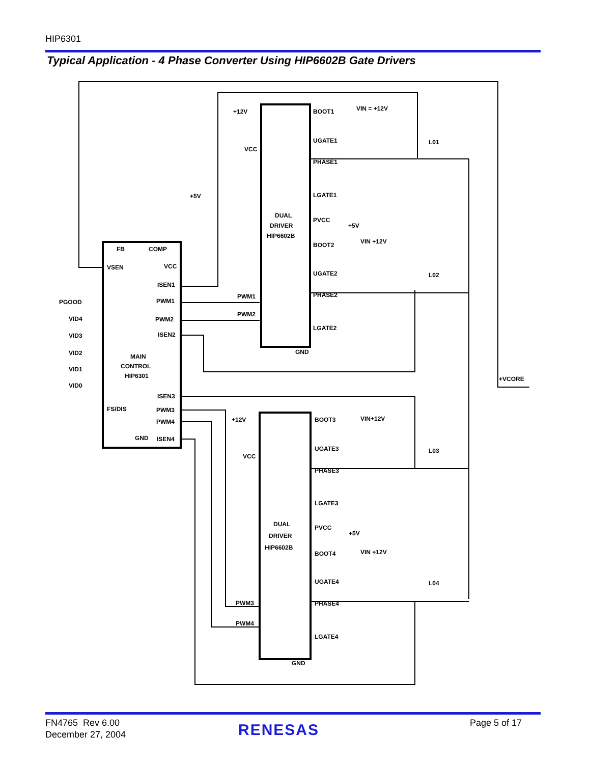HIP6301
Typical Application - 4 Phase Converter Using HIP6602B Gate Drivers
FB
COMP
VSEN
VCC
ISEN1
PWM1
PWM2
ISEN2
MAIN
CONTROL
HIP6301
ISEN3
PWM3
PWM4
FS/DIS
GND
ISEN4
PGOOD
VID4
VID3
VID2
VID1
VID0
+5V
+12V
VCC
DUAL
DRIVER
HIP6602B
BOOT1
UGATE1
PHASE1
LGATE1
PVCC
+5V
BOOT2
UGATE2
PHASE2
LGATE2
GND
VIN = +12V
VIN +12V
PWM1
PWM2
L01
L02
L03
L04
+VCORE
+12V
VCC
DUAL
DRIVER
HIP6602B
BOOT3
UGATE3
PHASE3
LGATE3
PVCC
+5V
BOOT4
UGATE4
PHASE4
LGATE4
GND
VIN+12V
VIN +12V
PWM3
PWM4
FN4765 Rev 6.00
December 27, 2004
RENESAS Page 5 of 17